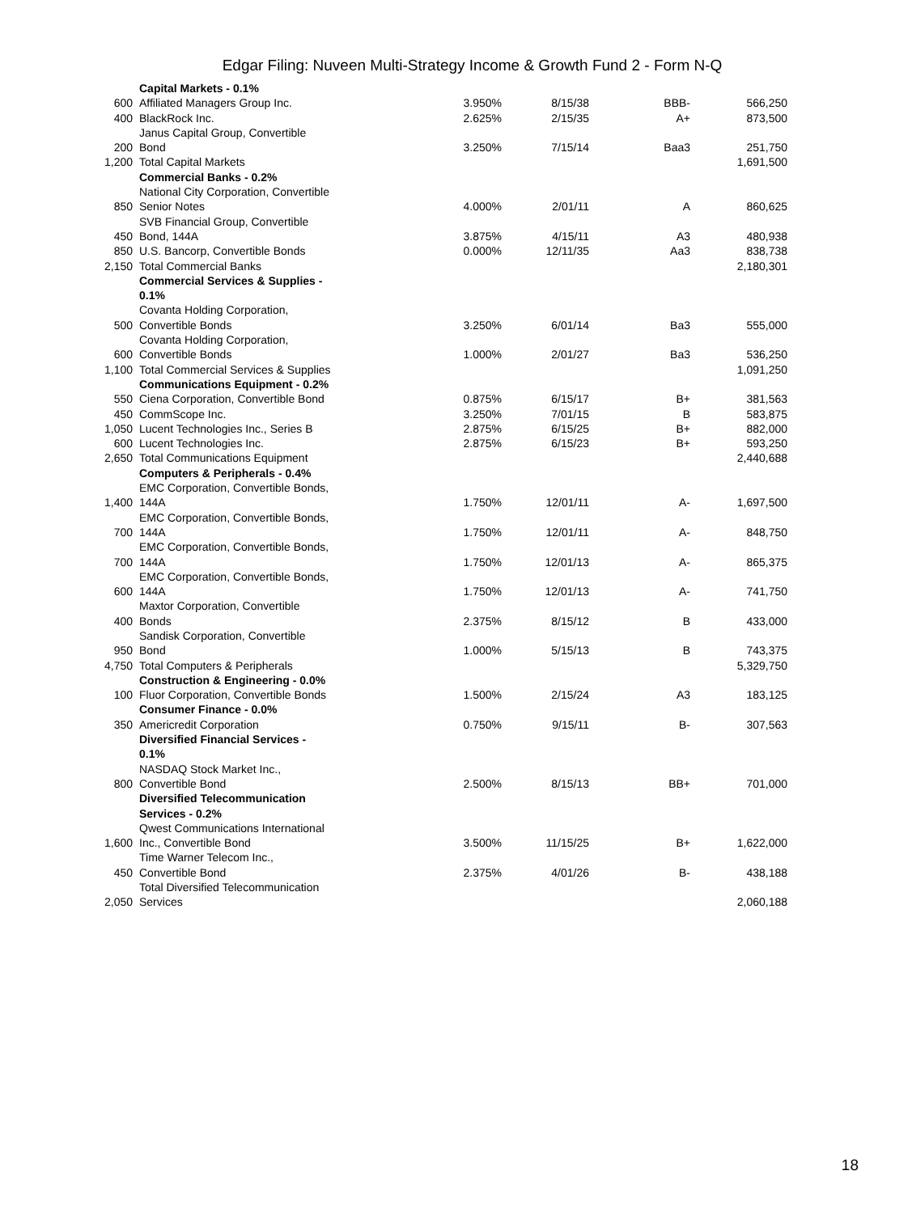Edgar Filing: Nuveen Multi-Strategy Income & Growth Fund 2 - Form N-Q
| | Capital Markets - 0.1% | | | | |
| 600 | Affiliated Managers Group Inc. | 3.950% | 8/15/38 | BBB- | 566,250 |
| 400 | BlackRock Inc. | 2.625% | 2/15/35 | A+ | 873,500 |
| 200 | Janus Capital Group, Convertible Bond | 3.250% | 7/15/14 | Baa3 | 251,750 |
| 1,200 | Total Capital Markets | | | | 1,691,500 |
| | Commercial Banks - 0.2% | | | | |
| 850 | National City Corporation, Convertible Senior Notes | 4.000% | 2/01/11 | A | 860,625 |
| 450 | SVB Financial Group, Convertible Bond, 144A | 3.875% | 4/15/11 | A3 | 480,938 |
| 850 | U.S. Bancorp, Convertible Bonds | 0.000% | 12/11/35 | Aa3 | 838,738 |
| 2,150 | Total Commercial Banks | | | | 2,180,301 |
| | Commercial Services & Supplies - 0.1% | | | | |
| 500 | Covanta Holding Corporation, Convertible Bonds | 3.250% | 6/01/14 | Ba3 | 555,000 |
| 600 | Covanta Holding Corporation, Convertible Bonds | 1.000% | 2/01/27 | Ba3 | 536,250 |
| 1,100 | Total Commercial Services & Supplies | | | | 1,091,250 |
| | Communications Equipment - 0.2% | | | | |
| 550 | Ciena Corporation, Convertible Bond | 0.875% | 6/15/17 | B+ | 381,563 |
| 450 | CommScope Inc. | 3.250% | 7/01/15 | B | 583,875 |
| 1,050 | Lucent Technologies Inc., Series B | 2.875% | 6/15/25 | B+ | 882,000 |
| 600 | Lucent Technologies Inc. | 2.875% | 6/15/23 | B+ | 593,250 |
| 2,650 | Total Communications Equipment | | | | 2,440,688 |
| | Computers & Peripherals - 0.4% | | | | |
| 1,400 | EMC Corporation, Convertible Bonds, 144A | 1.750% | 12/01/11 | A- | 1,697,500 |
| 700 | EMC Corporation, Convertible Bonds, 144A | 1.750% | 12/01/11 | A- | 848,750 |
| 700 | EMC Corporation, Convertible Bonds, 144A | 1.750% | 12/01/13 | A- | 865,375 |
| 600 | EMC Corporation, Convertible Bonds, 144A | 1.750% | 12/01/13 | A- | 741,750 |
| 400 | Maxtor Corporation, Convertible Bonds | 2.375% | 8/15/12 | B | 433,000 |
| 950 | Sandisk Corporation, Convertible Bond | 1.000% | 5/15/13 | B | 743,375 |
| 4,750 | Total Computers & Peripherals | | | | 5,329,750 |
| | Construction & Engineering - 0.0% | | | | |
| 100 | Fluor Corporation, Convertible Bonds | 1.500% | 2/15/24 | A3 | 183,125 |
| | Consumer Finance - 0.0% | | | | |
| 350 | Americredit Corporation | 0.750% | 9/15/11 | B- | 307,563 |
| | Diversified Financial Services - 0.1% | | | | |
| 800 | NASDAQ Stock Market Inc., Convertible Bond | 2.500% | 8/15/13 | BB+ | 701,000 |
| | Diversified Telecommunication Services - 0.2% | | | | |
| 1,600 | Qwest Communications International Inc., Convertible Bond | 3.500% | 11/15/25 | B+ | 1,622,000 |
| 450 | Time Warner Telecom Inc., Convertible Bond | 2.375% | 4/01/26 | B- | 438,188 |
| 2,050 | Total Diversified Telecommunication Services | | | | 2,060,188 |
18